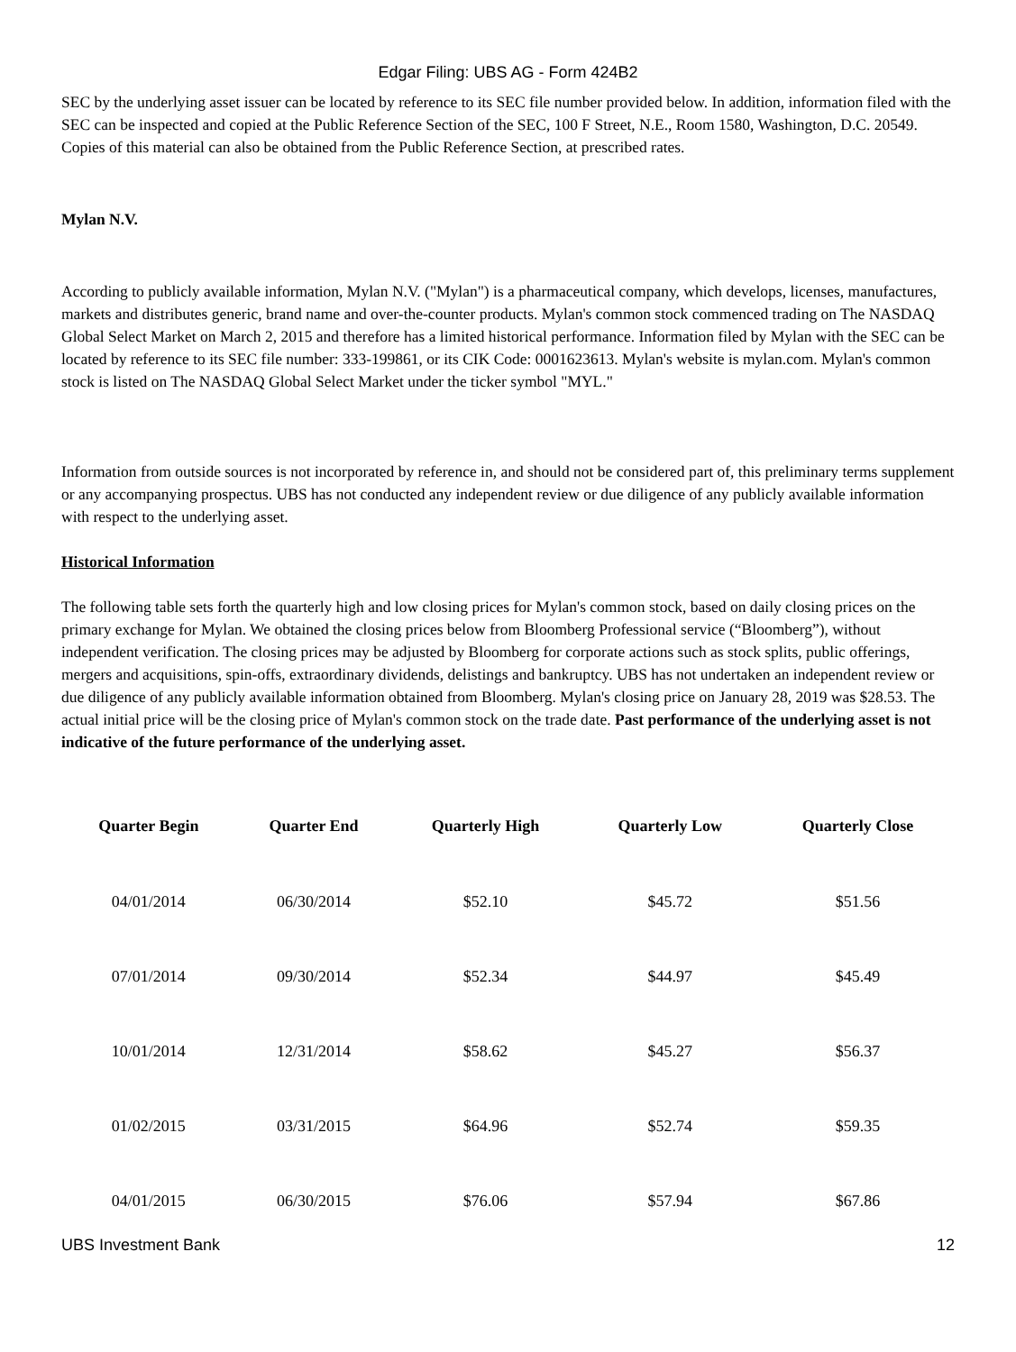Edgar Filing: UBS AG - Form 424B2
SEC by the underlying asset issuer can be located by reference to its SEC file number provided below. In addition, information filed with the SEC can be inspected and copied at the Public Reference Section of the SEC, 100 F Street, N.E., Room 1580, Washington, D.C. 20549. Copies of this material can also be obtained from the Public Reference Section, at prescribed rates.
Mylan N.V.
According to publicly available information, Mylan N.V. ("Mylan") is a pharmaceutical company, which develops, licenses, manufactures, markets and distributes generic, brand name and over-the-counter products. Mylan's common stock commenced trading on The NASDAQ Global Select Market on March 2, 2015 and therefore has a limited historical performance. Information filed by Mylan with the SEC can be located by reference to its SEC file number: 333-199861, or its CIK Code: 0001623613. Mylan's website is mylan.com. Mylan's common stock is listed on The NASDAQ Global Select Market under the ticker symbol "MYL."
Information from outside sources is not incorporated by reference in, and should not be considered part of, this preliminary terms supplement or any accompanying prospectus. UBS has not conducted any independent review or due diligence of any publicly available information with respect to the underlying asset.
Historical Information
The following table sets forth the quarterly high and low closing prices for Mylan's common stock, based on daily closing prices on the primary exchange for Mylan. We obtained the closing prices below from Bloomberg Professional service (“Bloomberg”), without independent verification. The closing prices may be adjusted by Bloomberg for corporate actions such as stock splits, public offerings, mergers and acquisitions, spin-offs, extraordinary dividends, delistings and bankruptcy. UBS has not undertaken an independent review or due diligence of any publicly available information obtained from Bloomberg. Mylan's closing price on January 28, 2019 was $28.53. The actual initial price will be the closing price of Mylan's common stock on the trade date. Past performance of the underlying asset is not indicative of the future performance of the underlying asset.
| Quarter Begin | Quarter End | Quarterly High | Quarterly Low | Quarterly Close |
| --- | --- | --- | --- | --- |
| 04/01/2014 | 06/30/2014 | $52.10 | $45.72 | $51.56 |
| 07/01/2014 | 09/30/2014 | $52.34 | $44.97 | $45.49 |
| 10/01/2014 | 12/31/2014 | $58.62 | $45.27 | $56.37 |
| 01/02/2015 | 03/31/2015 | $64.96 | $52.74 | $59.35 |
| 04/01/2015 | 06/30/2015 | $76.06 | $57.94 | $67.86 |
UBS Investment Bank 12